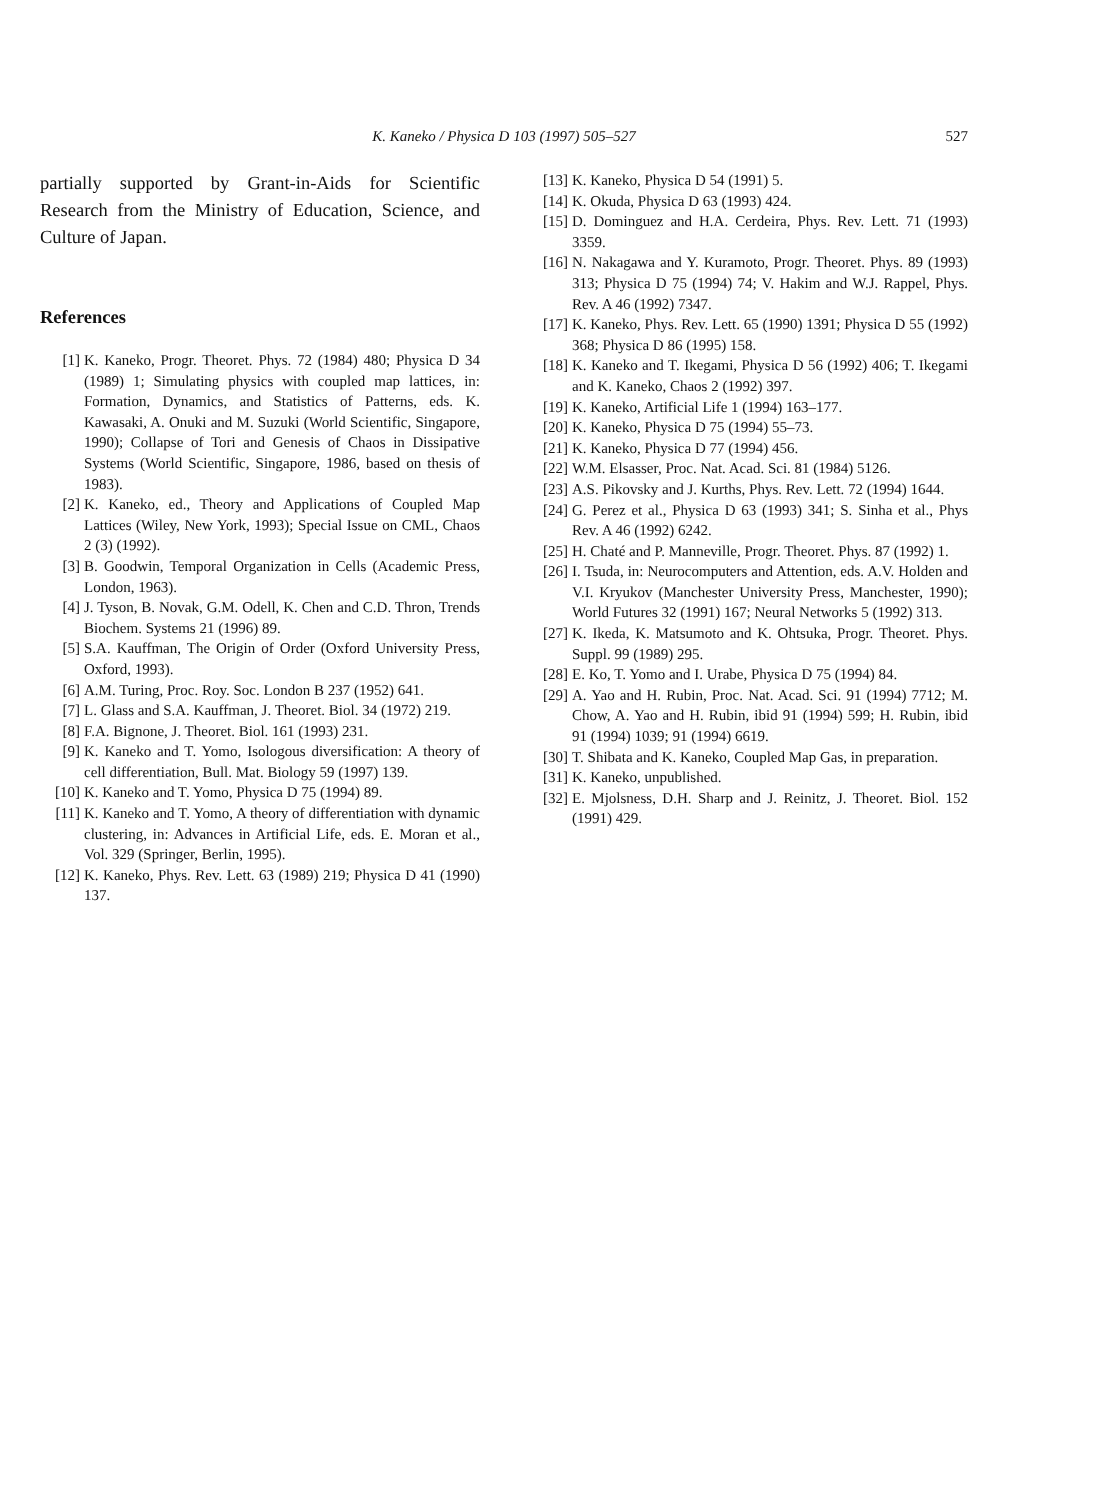K. Kaneko / Physica D 103 (1997) 505–527
527
partially supported by Grant-in-Aids for Scientific Research from the Ministry of Education, Science, and Culture of Japan.
References
[1] K. Kaneko, Progr. Theoret. Phys. 72 (1984) 480; Physica D 34 (1989) 1; Simulating physics with coupled map lattices, in: Formation, Dynamics, and Statistics of Patterns, eds. K. Kawasaki, A. Onuki and M. Suzuki (World Scientific, Singapore, 1990); Collapse of Tori and Genesis of Chaos in Dissipative Systems (World Scientific, Singapore, 1986, based on thesis of 1983).
[2] K. Kaneko, ed., Theory and Applications of Coupled Map Lattices (Wiley, New York, 1993); Special Issue on CML, Chaos 2 (3) (1992).
[3] B. Goodwin, Temporal Organization in Cells (Academic Press, London, 1963).
[4] J. Tyson, B. Novak, G.M. Odell, K. Chen and C.D. Thron, Trends Biochem. Systems 21 (1996) 89.
[5] S.A. Kauffman, The Origin of Order (Oxford University Press, Oxford, 1993).
[6] A.M. Turing, Proc. Roy. Soc. London B 237 (1952) 641.
[7] L. Glass and S.A. Kauffman, J. Theoret. Biol. 34 (1972) 219.
[8] F.A. Bignone, J. Theoret. Biol. 161 (1993) 231.
[9] K. Kaneko and T. Yomo, Isologous diversification: A theory of cell differentiation, Bull. Mat. Biology 59 (1997) 139.
[10] K. Kaneko and T. Yomo, Physica D 75 (1994) 89.
[11] K. Kaneko and T. Yomo, A theory of differentiation with dynamic clustering, in: Advances in Artificial Life, eds. E. Moran et al., Vol. 329 (Springer, Berlin, 1995).
[12] K. Kaneko, Phys. Rev. Lett. 63 (1989) 219; Physica D 41 (1990) 137.
[13] K. Kaneko, Physica D 54 (1991) 5.
[14] K. Okuda, Physica D 63 (1993) 424.
[15] D. Dominguez and H.A. Cerdeira, Phys. Rev. Lett. 71 (1993) 3359.
[16] N. Nakagawa and Y. Kuramoto, Progr. Theoret. Phys. 89 (1993) 313; Physica D 75 (1994) 74; V. Hakim and W.J. Rappel, Phys. Rev. A 46 (1992) 7347.
[17] K. Kaneko, Phys. Rev. Lett. 65 (1990) 1391; Physica D 55 (1992) 368; Physica D 86 (1995) 158.
[18] K. Kaneko and T. Ikegami, Physica D 56 (1992) 406; T. Ikegami and K. Kaneko, Chaos 2 (1992) 397.
[19] K. Kaneko, Artificial Life 1 (1994) 163–177.
[20] K. Kaneko, Physica D 75 (1994) 55–73.
[21] K. Kaneko, Physica D 77 (1994) 456.
[22] W.M. Elsasser, Proc. Nat. Acad. Sci. 81 (1984) 5126.
[23] A.S. Pikovsky and J. Kurths, Phys. Rev. Lett. 72 (1994) 1644.
[24] G. Perez et al., Physica D 63 (1993) 341; S. Sinha et al., Phys Rev. A 46 (1992) 6242.
[25] H. Chaté and P. Manneville, Progr. Theoret. Phys. 87 (1992) 1.
[26] I. Tsuda, in: Neurocomputers and Attention, eds. A.V. Holden and V.I. Kryukov (Manchester University Press, Manchester, 1990); World Futures 32 (1991) 167; Neural Networks 5 (1992) 313.
[27] K. Ikeda, K. Matsumoto and K. Ohtsuka, Progr. Theoret. Phys. Suppl. 99 (1989) 295.
[28] E. Ko, T. Yomo and I. Urabe, Physica D 75 (1994) 84.
[29] A. Yao and H. Rubin, Proc. Nat. Acad. Sci. 91 (1994) 7712; M. Chow, A. Yao and H. Rubin, ibid 91 (1994) 599; H. Rubin, ibid 91 (1994) 1039; 91 (1994) 6619.
[30] T. Shibata and K. Kaneko, Coupled Map Gas, in preparation.
[31] K. Kaneko, unpublished.
[32] E. Mjolsness, D.H. Sharp and J. Reinitz, J. Theoret. Biol. 152 (1991) 429.